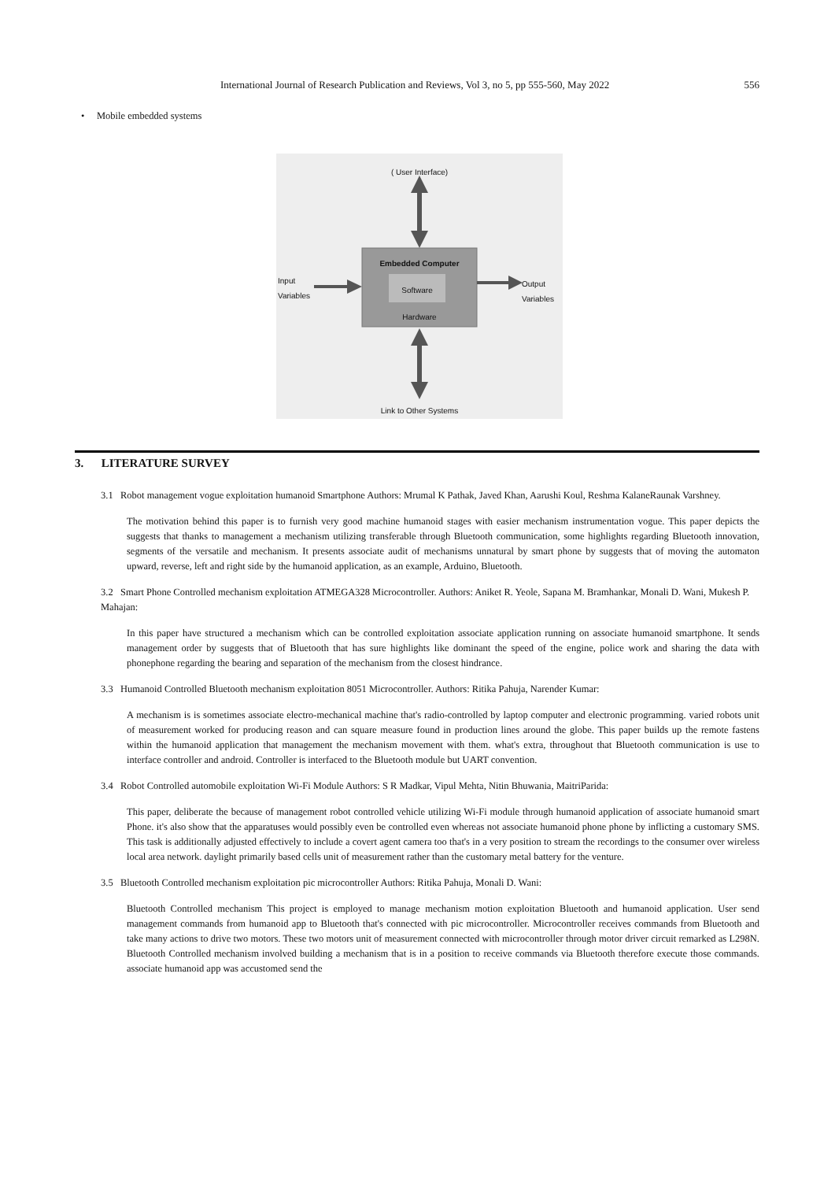International Journal of Research Publication and Reviews, Vol 3, no 5, pp 555-560, May 2022 556
• Mobile embedded systems
( User Interface)
Embedded Computer
Software
Hardware
Input
Variables
Output
Variables
Link to Other Systems
3. LITERATURE SURVEY
3.1 Robot management vogue exploitation humanoid Smartphone Authors: Mrumal K Pathak, Javed Khan, Aarushi Koul, Reshma KalaneRaunak Varshney.
The motivation behind this paper is to furnish very good machine humanoid stages with easier mechanism instrumentation vogue. This paper depicts the suggests that thanks to management a mechanism utilizing transferable through Bluetooth communication, some highlights regarding Bluetooth innovation, segments of the versatile and mechanism. It presents associate audit of mechanisms unnatural by smart phone by suggests that of moving the automaton upward, reverse, left and right side by the humanoid application, as an example, Arduino, Bluetooth.
3.2 Smart Phone Controlled mechanism exploitation ATMEGA328 Microcontroller. Authors: Aniket R. Yeole, Sapana M. Bramhankar, Monali D. Wani, Mukesh P. Mahajan:
In this paper have structured a mechanism which can be controlled exploitation associate application running on associate humanoid smartphone. It sends management order by suggests that of Bluetooth that has sure highlights like dominant the speed of the engine, police work and sharing the data with phonephone regarding the bearing and separation of the mechanism from the closest hindrance.
3.3 Humanoid Controlled Bluetooth mechanism exploitation 8051 Microcontroller. Authors: Ritika Pahuja, Narender Kumar:
A mechanism is is sometimes associate electro-mechanical machine that's radio-controlled by laptop computer and electronic programming. varied robots unit of measurement worked for producing reason and can square measure found in production lines around the globe. This paper builds up the remote fastens within the humanoid application that management the mechanism movement with them. what's extra, throughout that Bluetooth communication is use to interface controller and android. Controller is interfaced to the Bluetooth module but UART convention.
3.4 Robot Controlled automobile exploitation Wi-Fi Module Authors: S R Madkar, Vipul Mehta, Nitin Bhuwania, MaitriParida:
This paper, deliberate the because of management robot controlled vehicle utilizing Wi-Fi module through humanoid application of associate humanoid smart Phone. it's also show that the apparatuses would possibly even be controlled even whereas not associate humanoid phone phone by inflicting a customary SMS. This task is additionally adjusted effectively to include a covert agent camera too that's in a very position to stream the recordings to the consumer over wireless local area network. daylight primarily based cells unit of measurement rather than the customary metal battery for the venture.
3.5 Bluetooth Controlled mechanism exploitation pic microcontroller Authors: Ritika Pahuja, Monali D. Wani:
Bluetooth Controlled mechanism This project is employed to manage mechanism motion exploitation Bluetooth and humanoid application. User send management commands from humanoid app to Bluetooth that's connected with pic microcontroller. Microcontroller receives commands from Bluetooth and take many actions to drive two motors. These two motors unit of measurement connected with microcontroller through motor driver circuit remarked as L298N. Bluetooth Controlled mechanism involved building a mechanism that is in a position to receive commands via Bluetooth therefore execute those commands. associate humanoid app was accustomed send the